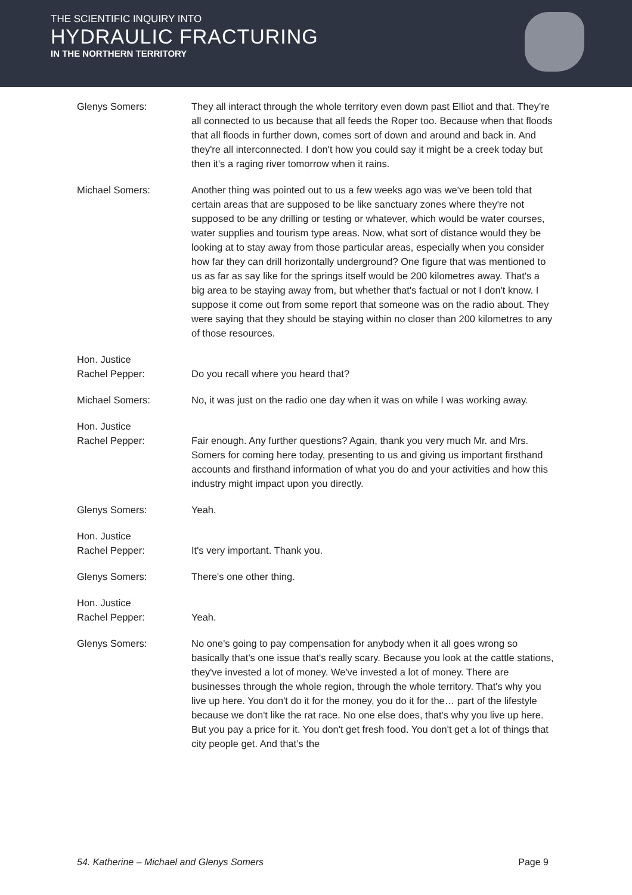THE SCIENTIFIC INQUIRY INTO
HYDRAULIC FRACTURING
IN THE NORTHERN TERRITORY
Glenys Somers: They all interact through the whole territory even down past Elliot and that. They're all connected to us because that all feeds the Roper too. Because when that floods that all floods in further down, comes sort of down and around and back in. And they're all interconnected. I don't how you could say it might be a creek today but then it's a raging river tomorrow when it rains.
Michael Somers: Another thing was pointed out to us a few weeks ago was we've been told that certain areas that are supposed to be like sanctuary zones where they're not supposed to be any drilling or testing or whatever, which would be water courses, water supplies and tourism type areas. Now, what sort of distance would they be looking at to stay away from those particular areas, especially when you consider how far they can drill horizontally underground? One figure that was mentioned to us as far as say like for the springs itself would be 200 kilometres away. That's a big area to be staying away from, but whether that's factual or not I don't know. I suppose it come out from some report that someone was on the radio about. They were saying that they should be staying within no closer than 200 kilometres to any of those resources.
Hon. Justice
Rachel Pepper:
Do you recall where you heard that?
Michael Somers: No, it was just on the radio one day when it was on while I was working away.
Hon. Justice
Rachel Pepper:
Fair enough. Any further questions? Again, thank you very much Mr. and Mrs. Somers for coming here today, presenting to us and giving us important firsthand accounts and firsthand information of what you do and your activities and how this industry might impact upon you directly.
Glenys Somers: Yeah.
Hon. Justice
Rachel Pepper:
It's very important. Thank you.
Glenys Somers: There's one other thing.
Hon. Justice
Rachel Pepper:
Yeah.
Glenys Somers: No one's going to pay compensation for anybody when it all goes wrong so basically that's one issue that's really scary. Because you look at the cattle stations, they've invested a lot of money. We've invested a lot of money. There are businesses through the whole region, through the whole territory. That's why you live up here. You don't do it for the money, you do it for the… part of the lifestyle because we don't like the rat race. No one else does, that's why you live up here. But you pay a price for it. You don't get fresh food. You don't get a lot of things that city people get. And that’s the
54. Katherine – Michael and Glenys Somers Page 9